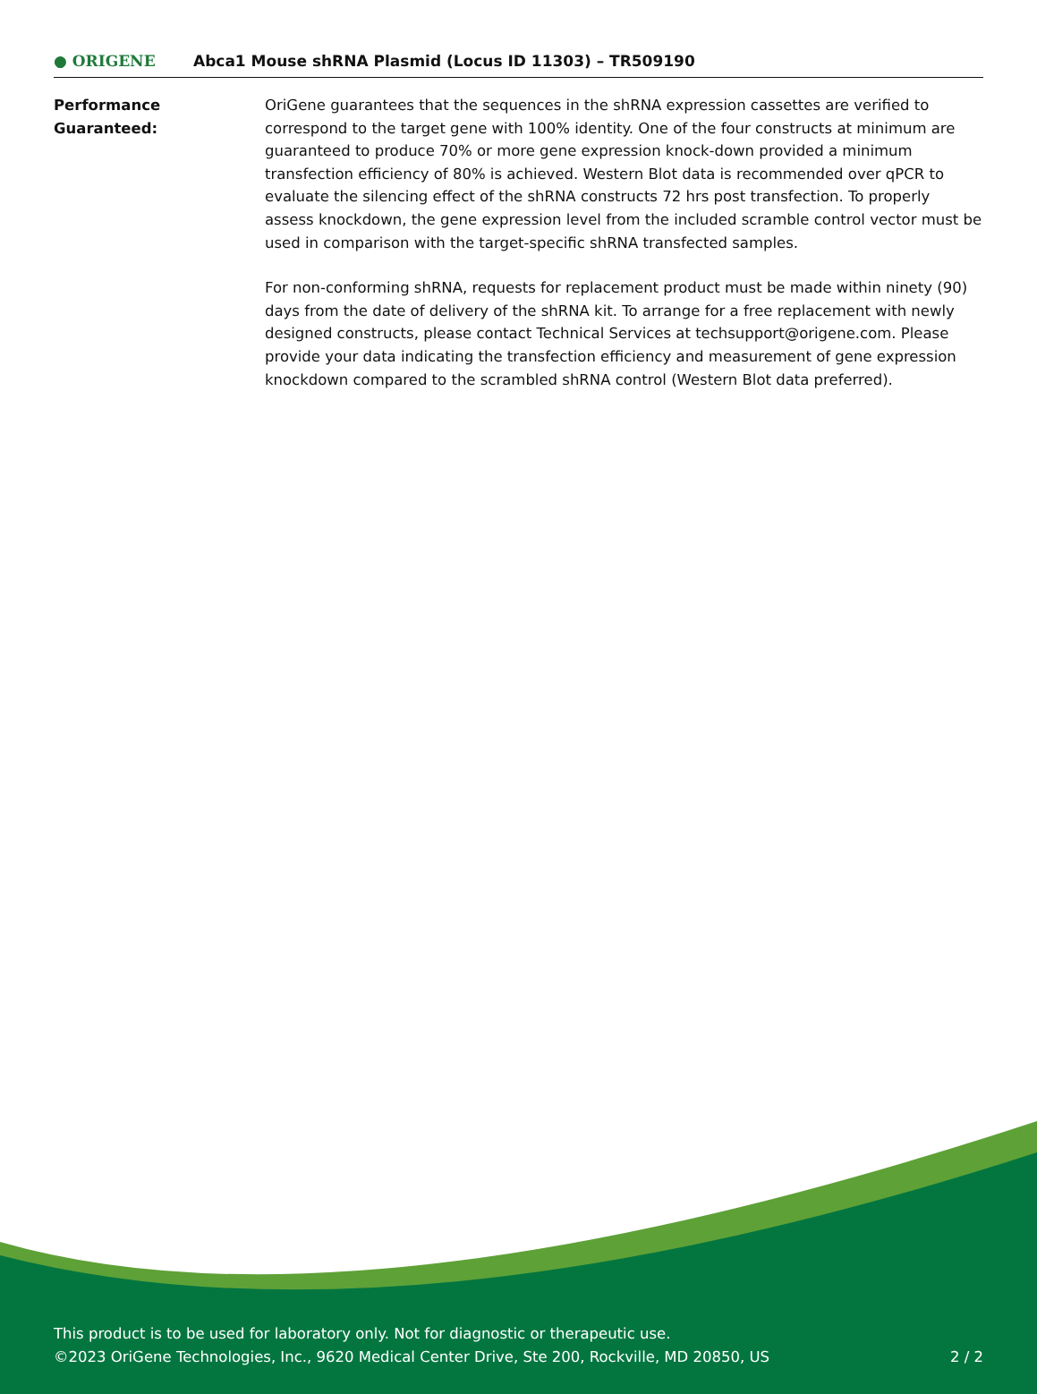● ORIGENE
Abca1 Mouse shRNA Plasmid (Locus ID 11303) – TR509190
Performance
Guaranteed:
OriGene guarantees that the sequences in the shRNA expression cassettes are verified to correspond to the target gene with 100% identity. One of the four constructs at minimum are guaranteed to produce 70% or more gene expression knock-down provided a minimum transfection efficiency of 80% is achieved. Western Blot data is recommended over qPCR to evaluate the silencing effect of the shRNA constructs 72 hrs post transfection. To properly assess knockdown, the gene expression level from the included scramble control vector must be used in comparison with the target-specific shRNA transfected samples.
For non-conforming shRNA, requests for replacement product must be made within ninety (90) days from the date of delivery of the shRNA kit. To arrange for a free replacement with newly designed constructs, please contact Technical Services at techsupport@origene.com. Please provide your data indicating the transfection efficiency and measurement of gene expression knockdown compared to the scrambled shRNA control (Western Blot data preferred).
This product is to be used for laboratory only. Not for diagnostic or therapeutic use.
©2023 OriGene Technologies, Inc., 9620 Medical Center Drive, Ste 200, Rockville, MD 20850, US
2 / 2